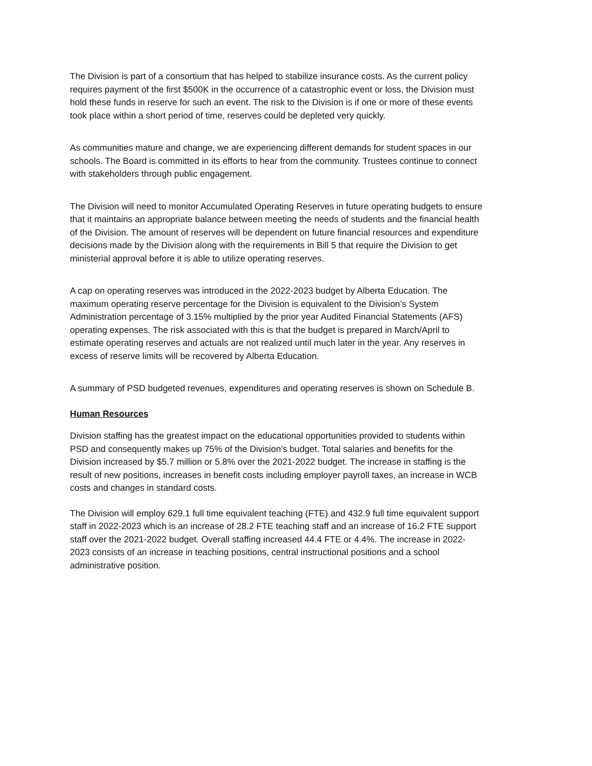The Division is part of a consortium that has helped to stabilize insurance costs. As the current policy requires payment of the first $500K in the occurrence of a catastrophic event or loss, the Division must hold these funds in reserve for such an event. The risk to the Division is if one or more of these events took place within a short period of time, reserves could be depleted very quickly.
As communities mature and change, we are experiencing different demands for student spaces in our schools. The Board is committed in its efforts to hear from the community. Trustees continue to connect with stakeholders through public engagement.
The Division will need to monitor Accumulated Operating Reserves in future operating budgets to ensure that it maintains an appropriate balance between meeting the needs of students and the financial health of the Division. The amount of reserves will be dependent on future financial resources and expenditure decisions made by the Division along with the requirements in Bill 5 that require the Division to get ministerial approval before it is able to utilize operating reserves.
A cap on operating reserves was introduced in the 2022-2023 budget by Alberta Education. The maximum operating reserve percentage for the Division is equivalent to the Division’s System Administration percentage of 3.15% multiplied by the prior year Audited Financial Statements (AFS) operating expenses. The risk associated with this is that the budget is prepared in March/April to estimate operating reserves and actuals are not realized until much later in the year. Any reserves in excess of reserve limits will be recovered by Alberta Education.
A summary of PSD budgeted revenues, expenditures and operating reserves is shown on Schedule B.
Human Resources
Division staffing has the greatest impact on the educational opportunities provided to students within PSD and consequently makes up 75% of the Division’s budget. Total salaries and benefits for the Division increased by $5.7 million or 5.8% over the 2021-2022 budget. The increase in staffing is the result of new positions, increases in benefit costs including employer payroll taxes, an increase in WCB costs and changes in standard costs.
The Division will employ 629.1 full time equivalent teaching (FTE) and 432.9 full time equivalent support staff in 2022-2023 which is an increase of 28.2 FTE teaching staff and an increase of 16.2 FTE support staff over the 2021-2022 budget. Overall staffing increased 44.4 FTE or 4.4%. The increase in 2022-2023 consists of an increase in teaching positions, central instructional positions and a school administrative position.